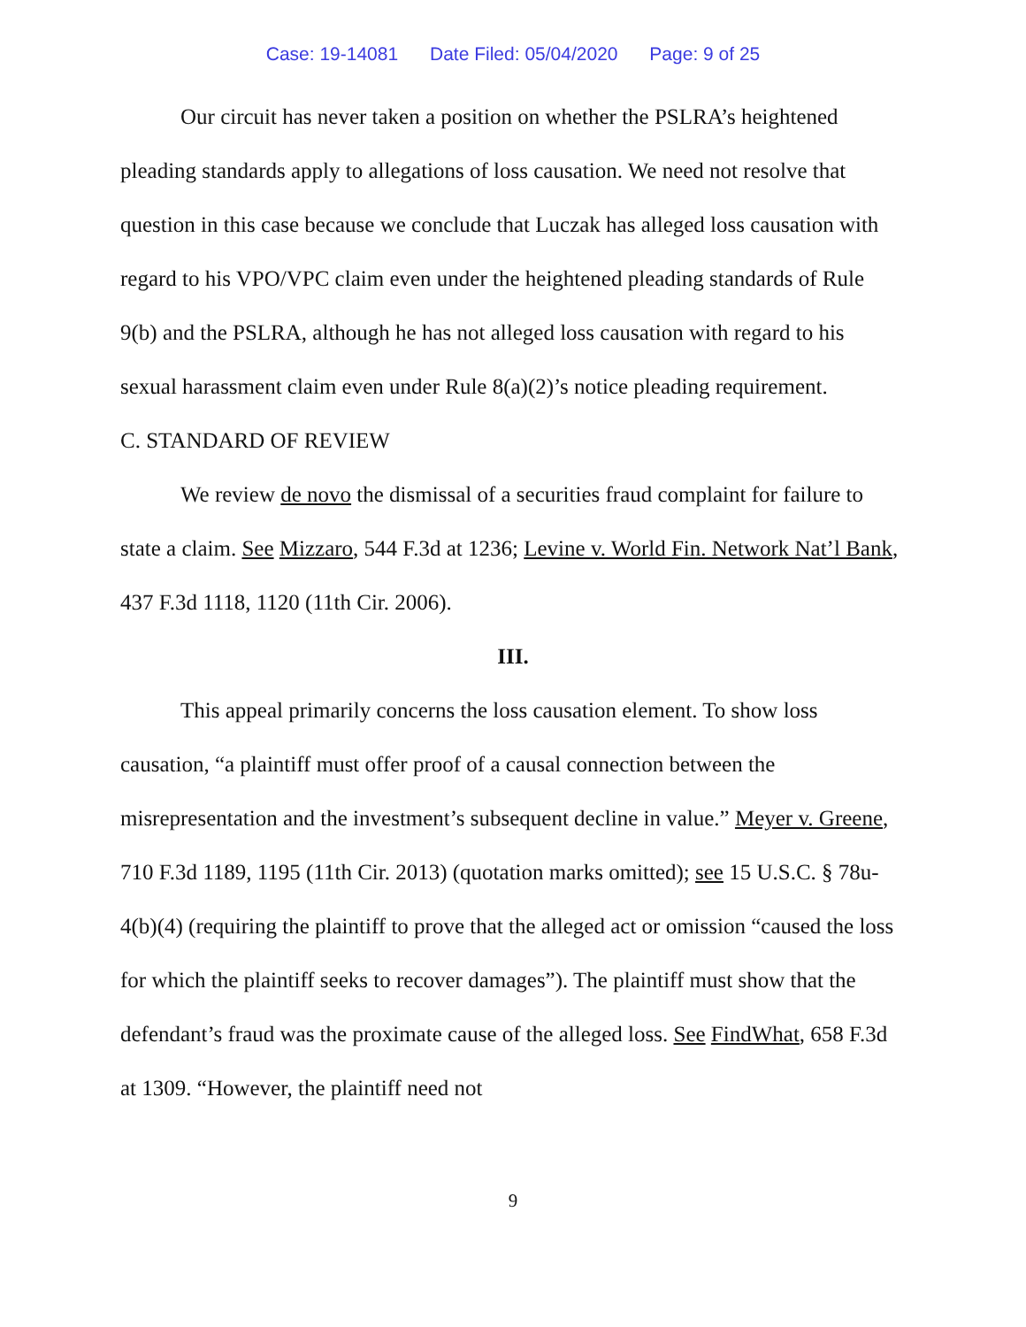Case: 19-14081 Date Filed: 05/04/2020 Page: 9 of 25
Our circuit has never taken a position on whether the PSLRA’s heightened pleading standards apply to allegations of loss causation. We need not resolve that question in this case because we conclude that Luczak has alleged loss causation with regard to his VPO/VPC claim even under the heightened pleading standards of Rule 9(b) and the PSLRA, although he has not alleged loss causation with regard to his sexual harassment claim even under Rule 8(a)(2)’s notice pleading requirement.
C. STANDARD OF REVIEW
We review de novo the dismissal of a securities fraud complaint for failure to state a claim. See Mizzaro, 544 F.3d at 1236; Levine v. World Fin. Network Nat’l Bank, 437 F.3d 1118, 1120 (11th Cir. 2006).
III.
This appeal primarily concerns the loss causation element. To show loss causation, “a plaintiff must offer proof of a causal connection between the misrepresentation and the investment’s subsequent decline in value.” Meyer v. Greene, 710 F.3d 1189, 1195 (11th Cir. 2013) (quotation marks omitted); see 15 U.S.C. § 78u-4(b)(4) (requiring the plaintiff to prove that the alleged act or omission “caused the loss for which the plaintiff seeks to recover damages”). The plaintiff must show that the defendant’s fraud was the proximate cause of the alleged loss. See FindWhat, 658 F.3d at 1309. “However, the plaintiff need not
9